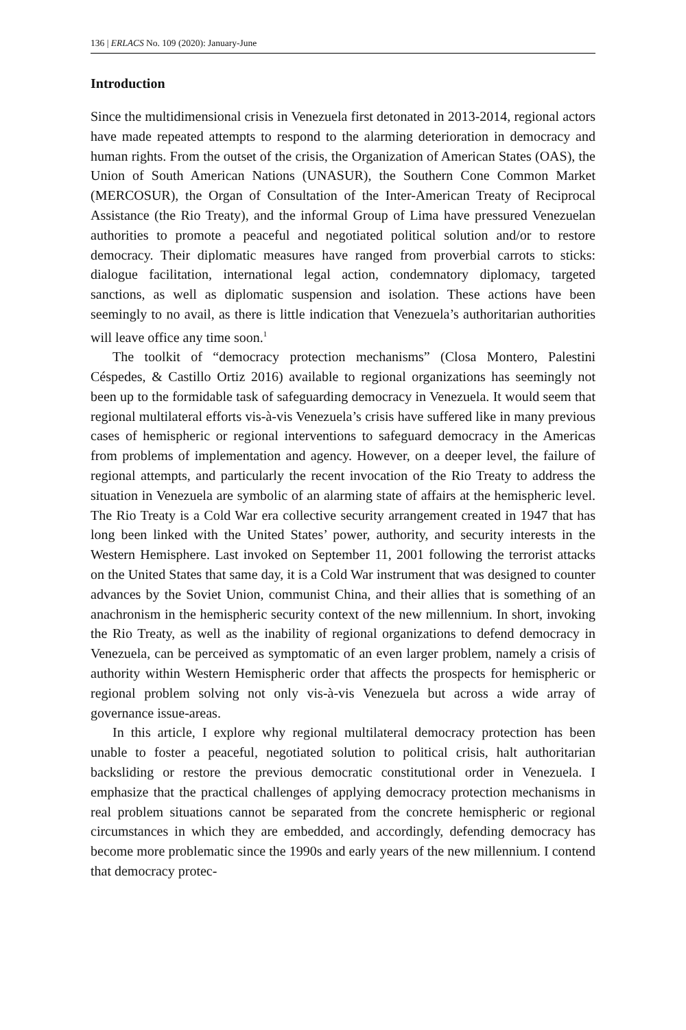136 | ERLACS No. 109 (2020): January-June
Introduction
Since the multidimensional crisis in Venezuela first detonated in 2013-2014, regional actors have made repeated attempts to respond to the alarming deterioration in democracy and human rights. From the outset of the crisis, the Organization of American States (OAS), the Union of South American Nations (UNASUR), the Southern Cone Common Market (MERCOSUR), the Organ of Consultation of the Inter-American Treaty of Reciprocal Assistance (the Rio Treaty), and the informal Group of Lima have pressured Venezuelan authorities to promote a peaceful and negotiated political solution and/or to restore democracy. Their diplomatic measures have ranged from proverbial carrots to sticks: dialogue facilitation, international legal action, condemnatory diplomacy, targeted sanctions, as well as diplomatic suspension and isolation. These actions have been seemingly to no avail, as there is little indication that Venezuela’s authoritarian authorities will leave office any time soon.<sup>1</sup>
The toolkit of “democracy protection mechanisms” (Closa Montero, Palestini Céspedes, & Castillo Ortiz 2016) available to regional organizations has seemingly not been up to the formidable task of safeguarding democracy in Venezuela. It would seem that regional multilateral efforts vis-à-vis Venezuela’s crisis have suffered like in many previous cases of hemispheric or regional interventions to safeguard democracy in the Americas from problems of implementation and agency. However, on a deeper level, the failure of regional attempts, and particularly the recent invocation of the Rio Treaty to address the situation in Venezuela are symbolic of an alarming state of affairs at the hemispheric level. The Rio Treaty is a Cold War era collective security arrangement created in 1947 that has long been linked with the United States’ power, authority, and security interests in the Western Hemisphere. Last invoked on September 11, 2001 following the terrorist attacks on the United States that same day, it is a Cold War instrument that was designed to counter advances by the Soviet Union, communist China, and their allies that is something of an anachronism in the hemispheric security context of the new millennium. In short, invoking the Rio Treaty, as well as the inability of regional organizations to defend democracy in Venezuela, can be perceived as symptomatic of an even larger problem, namely a crisis of authority within Western Hemispheric order that affects the prospects for hemispheric or regional problem solving not only vis-à-vis Venezuela but across a wide array of governance issue-areas.
In this article, I explore why regional multilateral democracy protection has been unable to foster a peaceful, negotiated solution to political crisis, halt authoritarian backsliding or restore the previous democratic constitutional order in Venezuela. I emphasize that the practical challenges of applying democracy protection mechanisms in real problem situations cannot be separated from the concrete hemispheric or regional circumstances in which they are embedded, and accordingly, defending democracy has become more problematic since the 1990s and early years of the new millennium. I contend that democracy protec-